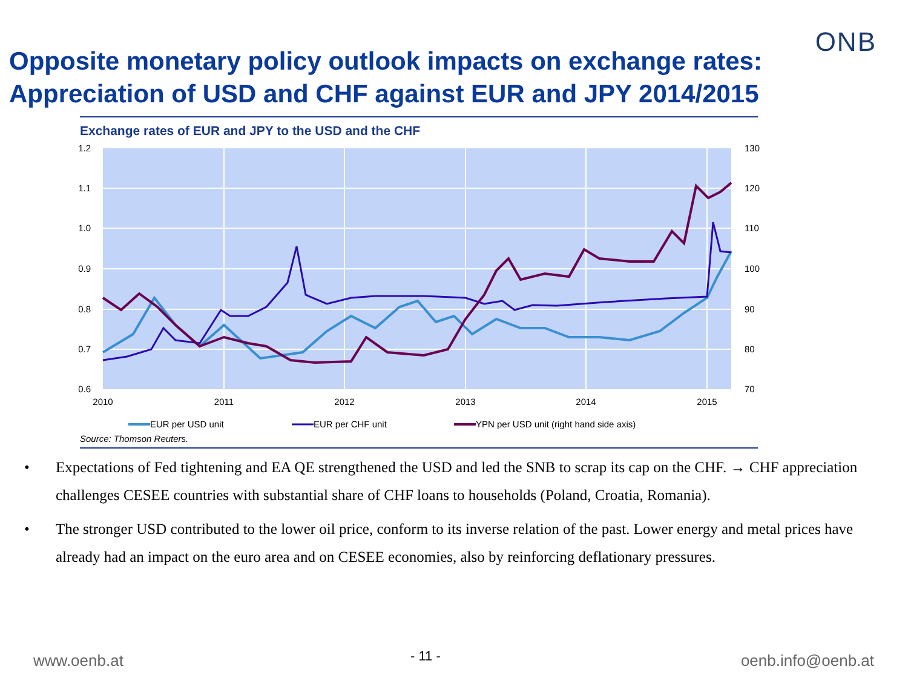ONB
Opposite monetary policy outlook impacts on exchange rates:
Appreciation of USD and CHF against EUR and JPY 2014/2015
Exchange rates of EUR and JPY to the USD and the CHF
1.2
1.1
1.0
0.9
0.8
0.7
0.6
130
120
110
100
90
80
70
2010
2011
2012
2013
2014
2015
EUR per USD unit
EUR per CHF unit
YPN per USD unit (right hand side axis)
Source: Thomson Reuters.
• Expectations of Fed tightening and EA QE strengthened the USD and led the SNB to scrap its cap on the CHF. → CHF appreciation challenges CESEE countries with substantial share of CHF loans to households (Poland, Croatia, Romania).
• The stronger USD contributed to the lower oil price, conform to its inverse relation of the past. Lower energy and metal prices have already had an impact on the euro area and on CESEE economies, also by reinforcing deflationary pressures.
www.oenb.at - 11 - oenb.info@oenb.at